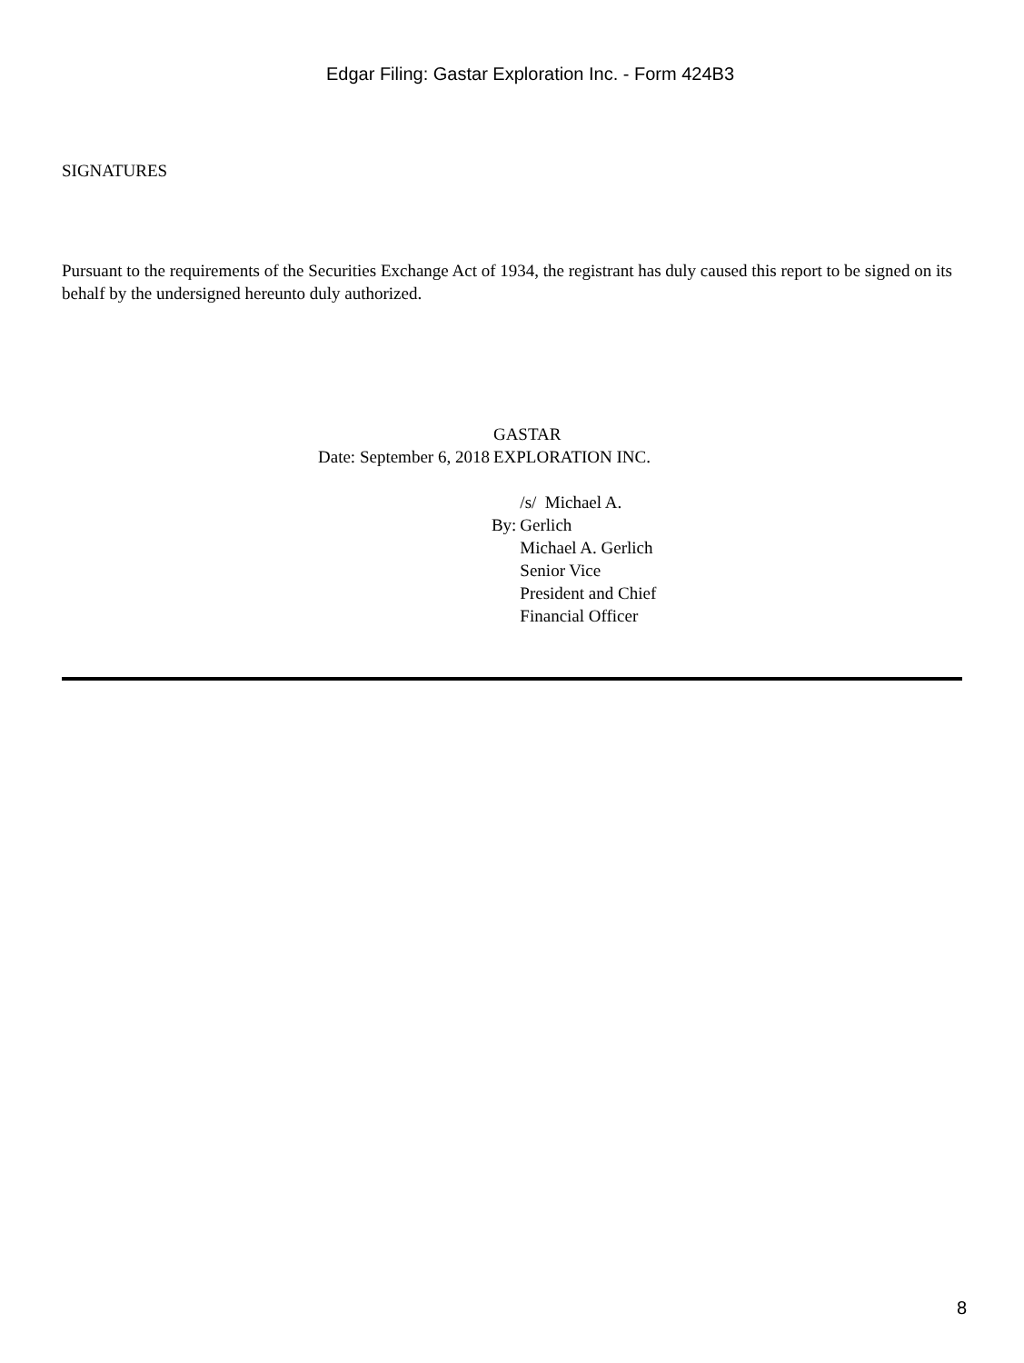Edgar Filing: Gastar Exploration Inc. - Form 424B3
SIGNATURES
Pursuant to the requirements of the Securities Exchange Act of 1934, the registrant has duly caused this report to be signed on its behalf by the undersigned hereunto duly authorized.
| Date: September 6, 2018 | GASTAR EXPLORATION INC. | |
| | By: | /s/ Michael A. Gerlich |
| | | Michael A. Gerlich Senior Vice President and Chief Financial Officer |
8